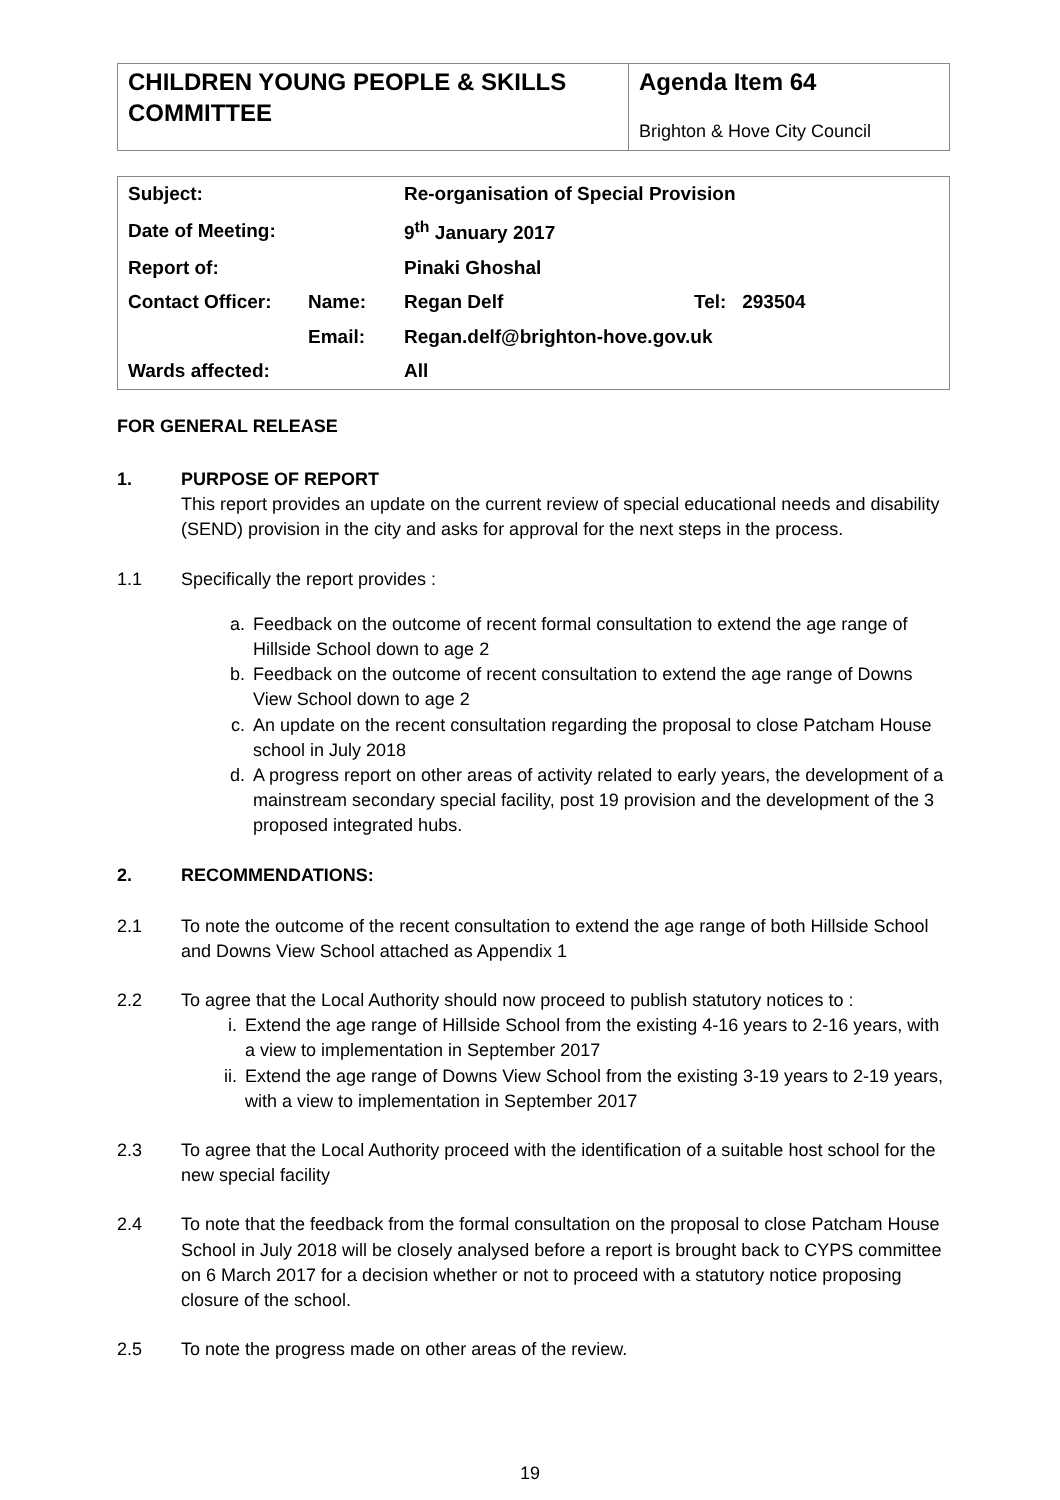| CHILDREN YOUNG PEOPLE & SKILLS COMMITTEE | Agenda Item 64 Brighton & Hove City Council |
| Subject: | | Re-organisation of Special Provision | |
| Date of Meeting: | | 9<sup>th</sup> January 2017 | |
| Report of: | | Pinaki Ghoshal | |
| Contact Officer: | Name: | Regan Delf | Tel: 293504 |
| | Email: | Regan.delf@brighton-hove.gov.uk | |
| Wards affected: | | All | |
FOR GENERAL RELEASE
1. PURPOSE OF REPORT
This report provides an update on the current review of special educational needs and disability (SEND) provision in the city and asks for approval for the next steps in the process.
1.1 Specifically the report provides :
a. Feedback on the outcome of recent formal consultation to extend the age range of Hillside School down to age 2
b. Feedback on the outcome of recent consultation to extend the age range of Downs View School down to age 2
c. An update on the recent consultation regarding the proposal to close Patcham House school in July 2018
d. A progress report on other areas of activity related to early years, the development of a mainstream secondary special facility, post 19 provision and the development of the 3 proposed integrated hubs.
2. RECOMMENDATIONS:
2.1 To note the outcome of the recent consultation to extend the age range of both Hillside School and Downs View School attached as Appendix 1
2.2 To agree that the Local Authority should now proceed to publish statutory notices to :
i. Extend the age range of Hillside School from the existing 4-16 years to 2-16 years, with a view to implementation in September 2017
ii. Extend the age range of Downs View School from the existing 3-19 years to 2-19 years, with a view to implementation in September 2017
2.3 To agree that the Local Authority proceed with the identification of a suitable host school for the new special facility
2.4 To note that the feedback from the formal consultation on the proposal to close Patcham House School in July 2018 will be closely analysed before a report is brought back to CYPS committee on 6 March 2017 for a decision whether or not to proceed with a statutory notice proposing closure of the school.
2.5 To note the progress made on other areas of the review.
19